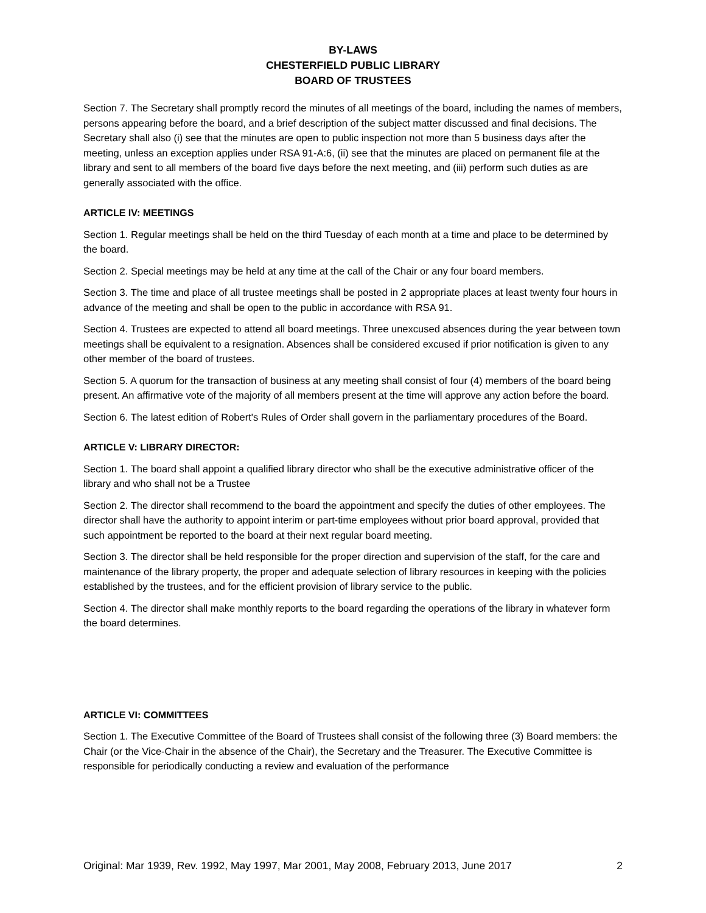BY-LAWS
CHESTERFIELD PUBLIC LIBRARY
BOARD OF TRUSTEES
Section 7. The Secretary shall promptly record the minutes of all meetings of the board, including the names of members, persons appearing before the board, and a brief description of the subject matter discussed and final decisions. The Secretary shall also (i) see that the minutes are open to public inspection not more than 5 business days after the meeting, unless an exception applies under RSA 91-A:6, (ii) see that the minutes are placed on permanent file at the library and sent to all members of the board five days before the next meeting, and (iii) perform such duties as are generally associated with the office.
ARTICLE IV: MEETINGS
Section 1. Regular meetings shall be held on the third Tuesday of each month at a time and place to be determined by the board.
Section 2. Special meetings may be held at any time at the call of the Chair or any four board members.
Section 3. The time and place of all trustee meetings shall be posted in 2 appropriate places at least twenty four hours in advance of the meeting and shall be open to the public in accordance with RSA 91.
Section 4. Trustees are expected to attend all board meetings. Three unexcused absences during the year between town meetings shall be equivalent to a resignation. Absences shall be considered excused if prior notification is given to any other member of the board of trustees.
Section 5. A quorum for the transaction of business at any meeting shall consist of four (4) members of the board being present. An affirmative vote of the majority of all members present at the time will approve any action before the board.
Section 6. The latest edition of Robert's Rules of Order shall govern in the parliamentary procedures of the Board.
ARTICLE V: LIBRARY DIRECTOR:
Section 1. The board shall appoint a qualified library director who shall be the executive administrative officer of the library and who shall not be a Trustee
Section 2. The director shall recommend to the board the appointment and specify the duties of other employees. The director shall have the authority to appoint interim or part-time employees without prior board approval, provided that such appointment be reported to the board at their next regular board meeting.
Section 3. The director shall be held responsible for the proper direction and supervision of the staff, for the care and maintenance of the library property, the proper and adequate selection of library resources in keeping with the policies established by the trustees, and for the efficient provision of library service to the public.
Section 4. The director shall make monthly reports to the board regarding the operations of the library in whatever form the board determines.
ARTICLE VI: COMMITTEES
Section 1. The Executive Committee of the Board of Trustees shall consist of the following three (3) Board members: the Chair (or the Vice-Chair in the absence of the Chair), the Secretary and the Treasurer. The Executive Committee is responsible for periodically conducting a review and evaluation of the performance
Original: Mar 1939, Rev. 1992, May 1997, Mar 2001, May 2008, February 2013, June 2017 2